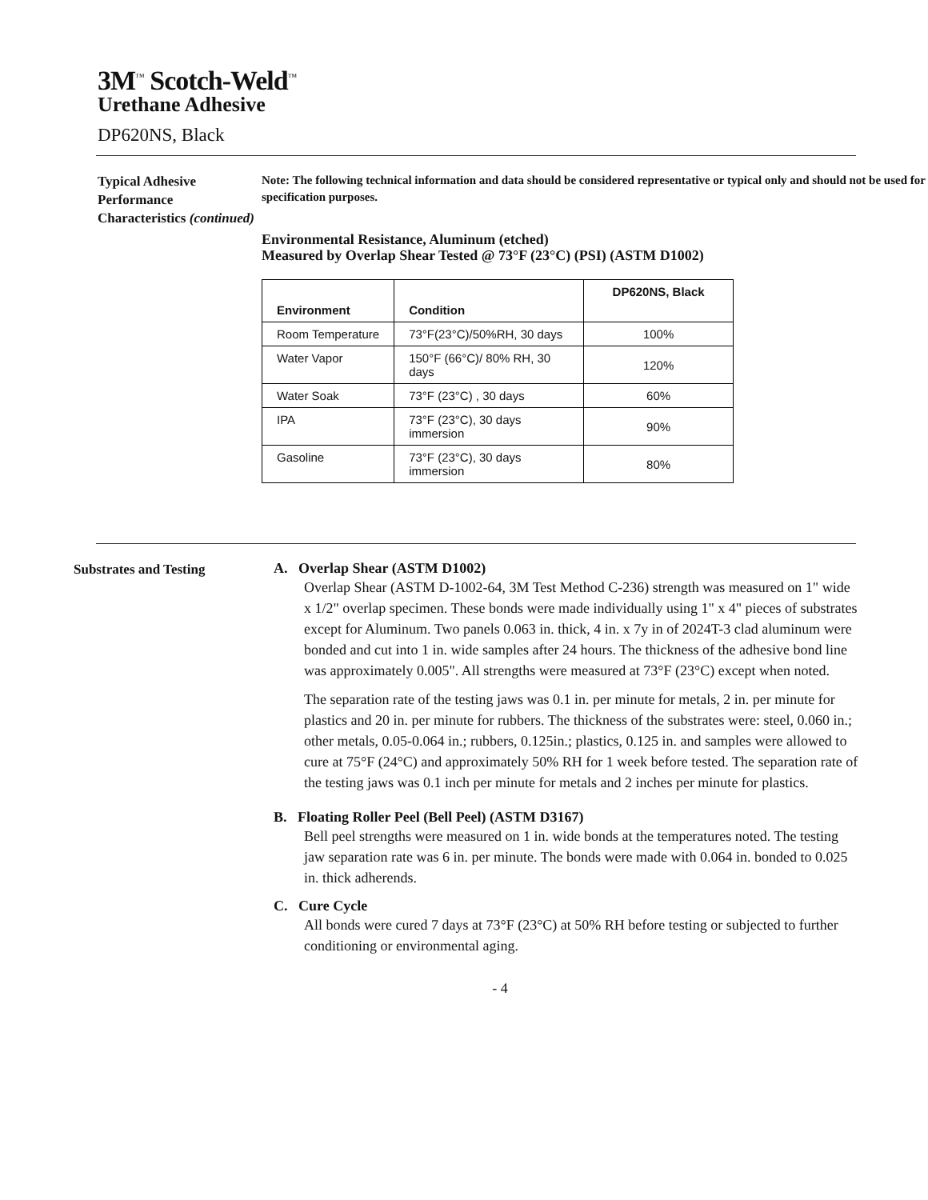3M<sup>™</sup> Scotch-Weld<sup>™</sup>
Urethane Adhesive
DP620NS, Black
Typical Adhesive Performance Characteristics (continued)
Note: The following technical information and data should be considered representative or typical only and should not be used for specification purposes.
Environmental Resistance, Aluminum (etched)
Measured by Overlap Shear Tested @ 73°F (23°C) (PSI) (ASTM D1002)
| Environment | Condition | DP620NS, Black |
| --- | --- | --- |
| Room Temperature | 73°F(23°C)/50%RH, 30 days | 100% |
| Water Vapor | 150°F (66°C)/ 80% RH, 30 days | 120% |
| Water Soak | 73°F (23°C) , 30 days | 60% |
| IPA | 73°F (23°C), 30 days immersion | 90% |
| Gasoline | 73°F (23°C), 30 days immersion | 80% |
Substrates and Testing
A. Overlap Shear (ASTM D1002)
Overlap Shear (ASTM D-1002-64, 3M Test Method C-236) strength was measured on 1" wide x 1/2" overlap specimen. These bonds were made individually using 1" x 4" pieces of substrates except for Aluminum. Two panels 0.063 in. thick, 4 in. x 7y in of 2024T-3 clad aluminum were bonded and cut into 1 in. wide samples after 24 hours. The thickness of the adhesive bond line was approximately 0.005". All strengths were measured at 73°F (23°C) except when noted.
The separation rate of the testing jaws was 0.1 in. per minute for metals, 2 in. per minute for plastics and 20 in. per minute for rubbers. The thickness of the substrates were: steel, 0.060 in.; other metals, 0.05-0.064 in.; rubbers, 0.125in.; plastics, 0.125 in. and samples were allowed to cure at 75°F (24°C) and approximately 50% RH for 1 week before tested. The separation rate of the testing jaws was 0.1 inch per minute for metals and 2 inches per minute for plastics.
B. Floating Roller Peel (Bell Peel) (ASTM D3167)
Bell peel strengths were measured on 1 in. wide bonds at the temperatures noted. The testing jaw separation rate was 6 in. per minute. The bonds were made with 0.064 in. bonded to 0.025 in. thick adherends.
C. Cure Cycle
All bonds were cured 7 days at 73°F (23°C) at 50% RH before testing or subjected to further conditioning or environmental aging.
- 4